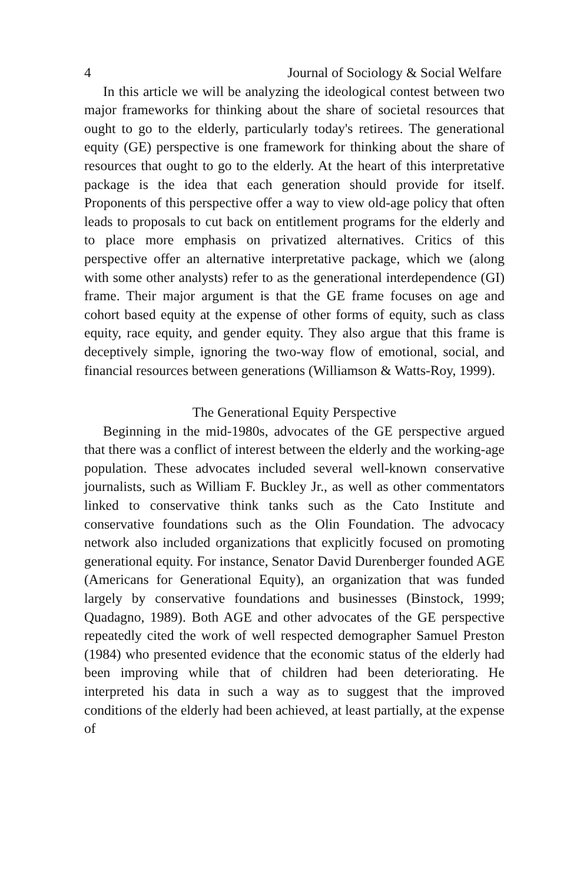4 Journal of Sociology & Social Welfare
In this article we will be analyzing the ideological contest between two major frameworks for thinking about the share of societal resources that ought to go to the elderly, particularly today's retirees. The generational equity (GE) perspective is one framework for thinking about the share of resources that ought to go to the elderly. At the heart of this interpretative package is the idea that each generation should provide for itself. Proponents of this perspective offer a way to view old-age policy that often leads to proposals to cut back on entitlement programs for the elderly and to place more emphasis on privatized alternatives. Critics of this perspective offer an alternative interpretative package, which we (along with some other analysts) refer to as the generational interdependence (GI) frame. Their major argument is that the GE frame focuses on age and cohort based equity at the expense of other forms of equity, such as class equity, race equity, and gender equity. They also argue that this frame is deceptively simple, ignoring the two-way flow of emotional, social, and financial resources between generations (Williamson & Watts-Roy, 1999).
The Generational Equity Perspective
Beginning in the mid-1980s, advocates of the GE perspective argued that there was a conflict of interest between the elderly and the working-age population. These advocates included several well-known conservative journalists, such as William F. Buckley Jr., as well as other commentators linked to conservative think tanks such as the Cato Institute and conservative foundations such as the Olin Foundation. The advocacy network also included organizations that explicitly focused on promoting generational equity. For instance, Senator David Durenberger founded AGE (Americans for Generational Equity), an organization that was funded largely by conservative foundations and businesses (Binstock, 1999; Quadagno, 1989). Both AGE and other advocates of the GE perspective repeatedly cited the work of well respected demographer Samuel Preston (1984) who presented evidence that the economic status of the elderly had been improving while that of children had been deteriorating. He interpreted his data in such a way as to suggest that the improved conditions of the elderly had been achieved, at least partially, at the expense of